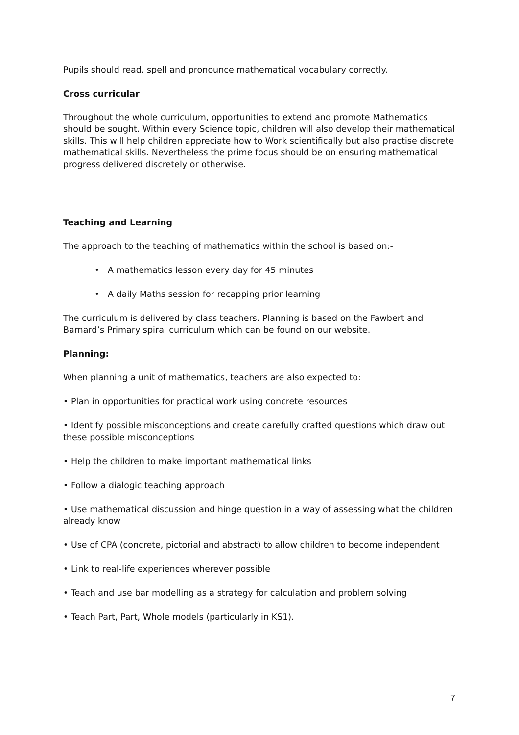Pupils should read, spell and pronounce mathematical vocabulary correctly.
Cross curricular
Throughout the whole curriculum, opportunities to extend and promote Mathematics should be sought. Within every Science topic, children will also develop their mathematical skills. This will help children appreciate how to Work scientifically but also practise discrete mathematical skills. Nevertheless the prime focus should be on ensuring mathematical progress delivered discretely or otherwise.
Teaching and Learning
The approach to the teaching of mathematics within the school is based on:-
• A mathematics lesson every day for 45 minutes
• A daily Maths session for recapping prior learning
The curriculum is delivered by class teachers. Planning is based on the Fawbert and Barnard’s Primary spiral curriculum which can be found on our website.
Planning:
When planning a unit of mathematics, teachers are also expected to:
• Plan in opportunities for practical work using concrete resources
• Identify possible misconceptions and create carefully crafted questions which draw out these possible misconceptions
• Help the children to make important mathematical links
• Follow a dialogic teaching approach
• Use mathematical discussion and hinge question in a way of assessing what the children already know
• Use of CPA (concrete, pictorial and abstract) to allow children to become independent
• Link to real-life experiences wherever possible
• Teach and use bar modelling as a strategy for calculation and problem solving
• Teach Part, Part, Whole models (particularly in KS1).
7